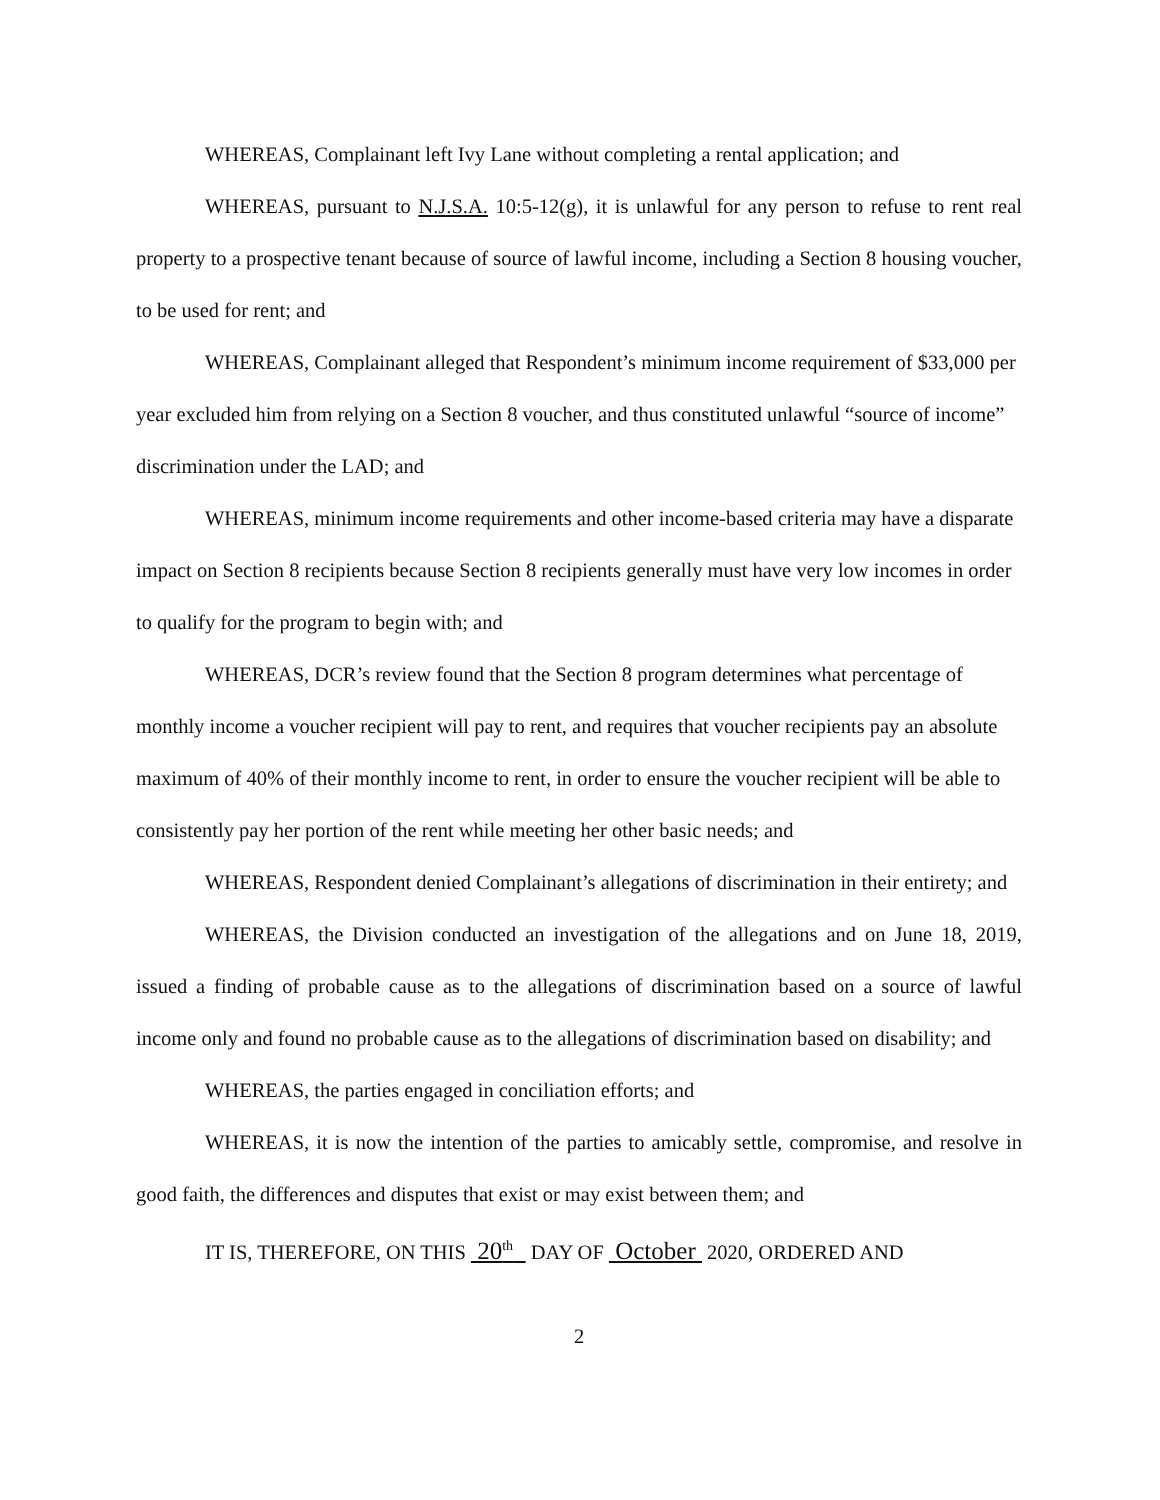WHEREAS, Complainant left Ivy Lane without completing a rental application; and
WHEREAS, pursuant to N.J.S.A. 10:5-12(g), it is unlawful for any person to refuse to rent real property to a prospective tenant because of source of lawful income, including a Section 8 housing voucher, to be used for rent; and
WHEREAS, Complainant alleged that Respondent’s minimum income requirement of $33,000 per year excluded him from relying on a Section 8 voucher, and thus constituted unlawful “source of income” discrimination under the LAD; and
WHEREAS, minimum income requirements and other income-based criteria may have a disparate impact on Section 8 recipients because Section 8 recipients generally must have very low incomes in order to qualify for the program to begin with; and
WHEREAS, DCR’s review found that the Section 8 program determines what percentage of monthly income a voucher recipient will pay to rent, and requires that voucher recipients pay an absolute maximum of 40% of their monthly income to rent, in order to ensure the voucher recipient will be able to consistently pay her portion of the rent while meeting her other basic needs; and
WHEREAS, Respondent denied Complainant’s allegations of discrimination in their entirety; and
WHEREAS, the Division conducted an investigation of the allegations and on June 18, 2019, issued a finding of probable cause as to the allegations of discrimination based on a source of lawful income only and found no probable cause as to the allegations of discrimination based on disability; and
WHEREAS, the parties engaged in conciliation efforts; and
WHEREAS, it is now the intention of the parties to amicably settle, compromise, and resolve in good faith, the differences and disputes that exist or may exist between them; and
IT IS, THEREFORE, ON THIS 20<sup>th</sup> DAY OF October 2020, ORDERED AND
2